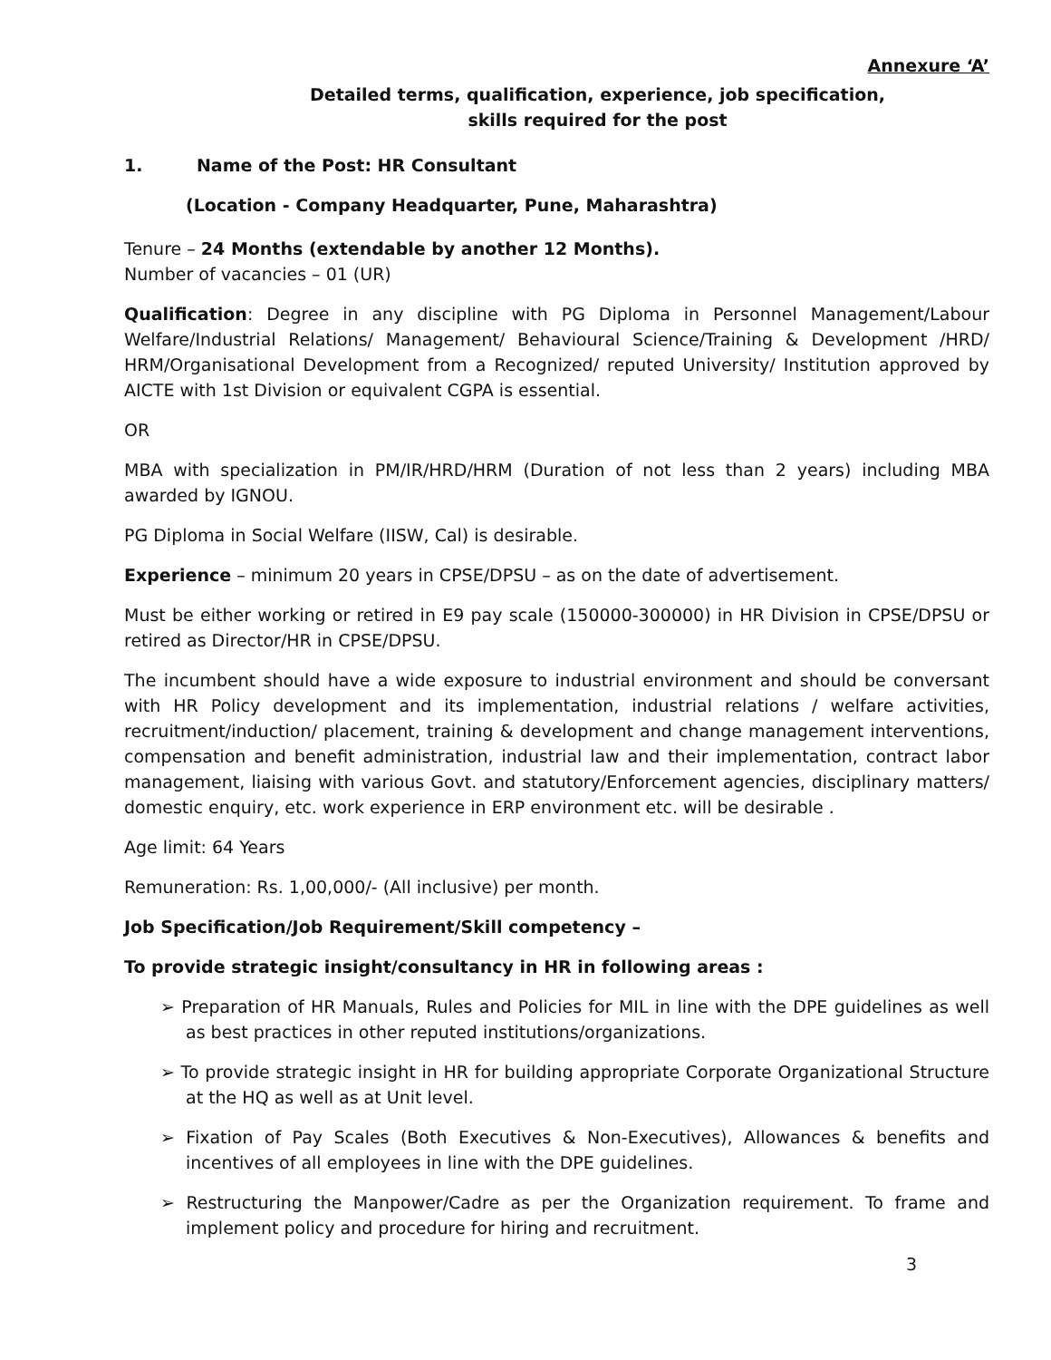Annexure ‘A’
Detailed terms, qualification, experience, job specification,
skills required for the post
1. Name of the Post: HR Consultant
(Location - Company Headquarter, Pune, Maharashtra)
Tenure – 24 Months (extendable by another 12 Months).
Number of vacancies – 01 (UR)
Qualification: Degree in any discipline with PG Diploma in Personnel Management/Labour Welfare/Industrial Relations/ Management/ Behavioural Science/Training & Development /HRD/ HRM/Organisational Development from a Recognized/ reputed University/ Institution approved by AICTE with 1st Division or equivalent CGPA is essential.
OR
MBA with specialization in PM/IR/HRD/HRM (Duration of not less than 2 years) including MBA awarded by IGNOU.
PG Diploma in Social Welfare (IISW, Cal) is desirable.
Experience – minimum 20 years in CPSE/DPSU – as on the date of advertisement.
Must be either working or retired in E9 pay scale (150000-300000) in HR Division in CPSE/DPSU or retired as Director/HR in CPSE/DPSU.
The incumbent should have a wide exposure to industrial environment and should be conversant with HR Policy development and its implementation, industrial relations / welfare activities, recruitment/induction/ placement, training & development and change management interventions, compensation and benefit administration, industrial law and their implementation, contract labor management, liaising with various Govt. and statutory/Enforcement agencies, disciplinary matters/ domestic enquiry, etc. work experience in ERP environment etc. will be desirable .
Age limit: 64 Years
Remuneration: Rs. 1,00,000/- (All inclusive) per month.
Job Specification/Job Requirement/Skill competency –
To provide strategic insight/consultancy in HR in following areas :
➢ Preparation of HR Manuals, Rules and Policies for MIL in line with the DPE guidelines as well as best practices in other reputed institutions/organizations.
➢ To provide strategic insight in HR for building appropriate Corporate Organizational Structure at the HQ as well as at Unit level.
➢ Fixation of Pay Scales (Both Executives & Non-Executives), Allowances & benefits and incentives of all employees in line with the DPE guidelines.
➢ Restructuring the Manpower/Cadre as per the Organization requirement. To frame and implement policy and procedure for hiring and recruitment.
3